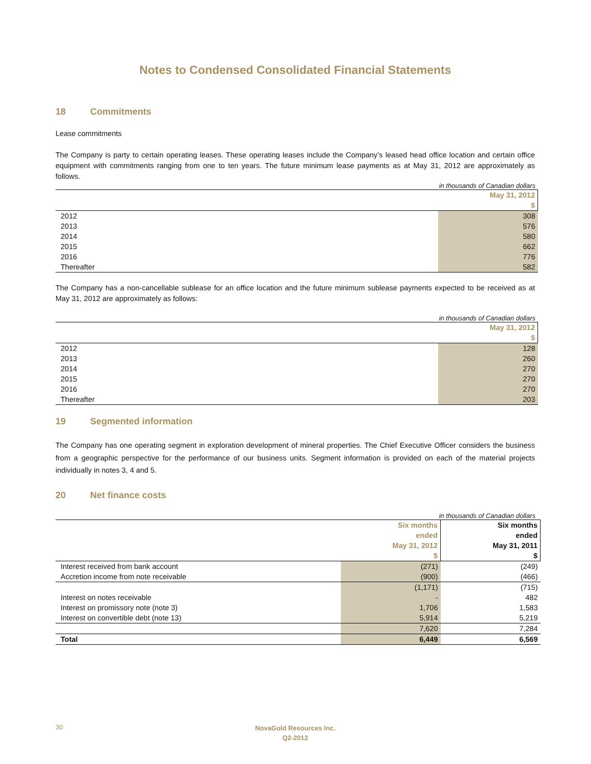Notes to Condensed Consolidated Financial Statements
18 Commitments
Lease commitments
The Company is party to certain operating leases. These operating leases include the Company’s leased head office location and certain office equipment with commitments ranging from one to ten years. The future minimum lease payments as at May 31, 2012 are approximately as follows.
in thousands of Canadian dollars
| | May 31, 2012 |
| | $ |
| 2012 | 308 |
| 2013 | 576 |
| 2014 | 580 |
| 2015 | 662 |
| 2016 | 776 |
| Thereafter | 582 |
The Company has a non-cancellable sublease for an office location and the future minimum sublease payments expected to be received as at May 31, 2012 are approximately as follows:
in thousands of Canadian dollars
| | May 31, 2012 |
| | $ |
| 2012 | 128 |
| 2013 | 260 |
| 2014 | 270 |
| 2015 | 270 |
| 2016 | 270 |
| Thereafter | 203 |
19 Segmented information
The Company has one operating segment in exploration development of mineral properties. The Chief Executive Officer considers the business from a geographic perspective for the performance of our business units. Segment information is provided on each of the material projects individually in notes 3, 4 and 5.
20 Net finance costs
in thousands of Canadian dollars
| | Six months | Six months |
| | ended | ended |
| | May 31, 2012 | May 31, 2011 |
| | $ | $ |
| Interest received from bank account | (271) | (249) |
| Accretion income from note receivable | (900) | (466) |
| | (1,171) | (715) |
| Interest on notes receivable | - | 482 |
| Interest on promissory note (note 3) | 1,706 | 1,583 |
| Interest on convertible debt (note 13) | 5,914 | 5,219 |
| | 7,620 | 7,284 |
| Total | 6,449 | 6,569 |
30
NovaGold Resources Inc.
Q2-2012